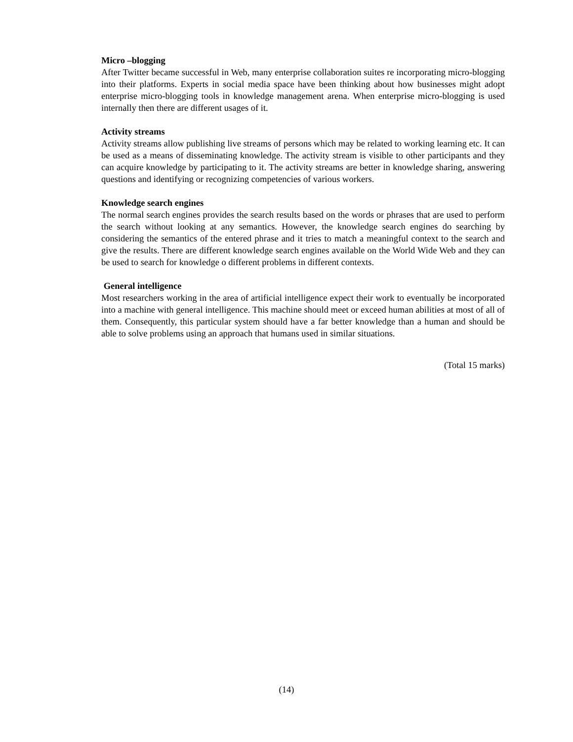Micro –blogging
After Twitter became successful in Web, many enterprise collaboration suites re incorporating micro-blogging into their platforms. Experts in social media space have been thinking about how businesses might adopt enterprise micro-blogging tools in knowledge management arena. When enterprise micro-blogging is used internally then there are different usages of it.
Activity streams
Activity streams allow publishing live streams of persons which may be related to working learning etc. It can be used as a means of disseminating knowledge. The activity stream is visible to other participants and they can acquire knowledge by participating to it. The activity streams are better in knowledge sharing, answering questions and identifying or recognizing competencies of various workers.
Knowledge search engines
The normal search engines provides the search results based on the words or phrases that are used to perform the search without looking at any semantics. However, the knowledge search engines do searching by considering the semantics of the entered phrase and it tries to match a meaningful context to the search and give the results. There are different knowledge search engines available on the World Wide Web and they can be used to search for knowledge o different problems in different contexts.
General intelligence
Most researchers working in the area of artificial intelligence expect their work to eventually be incorporated into a machine with general intelligence. This machine should meet or exceed human abilities at most of all of them. Consequently, this particular system should have a far better knowledge than a human and should be able to solve problems using an approach that humans used in similar situations.
(Total 15 marks)
(14)